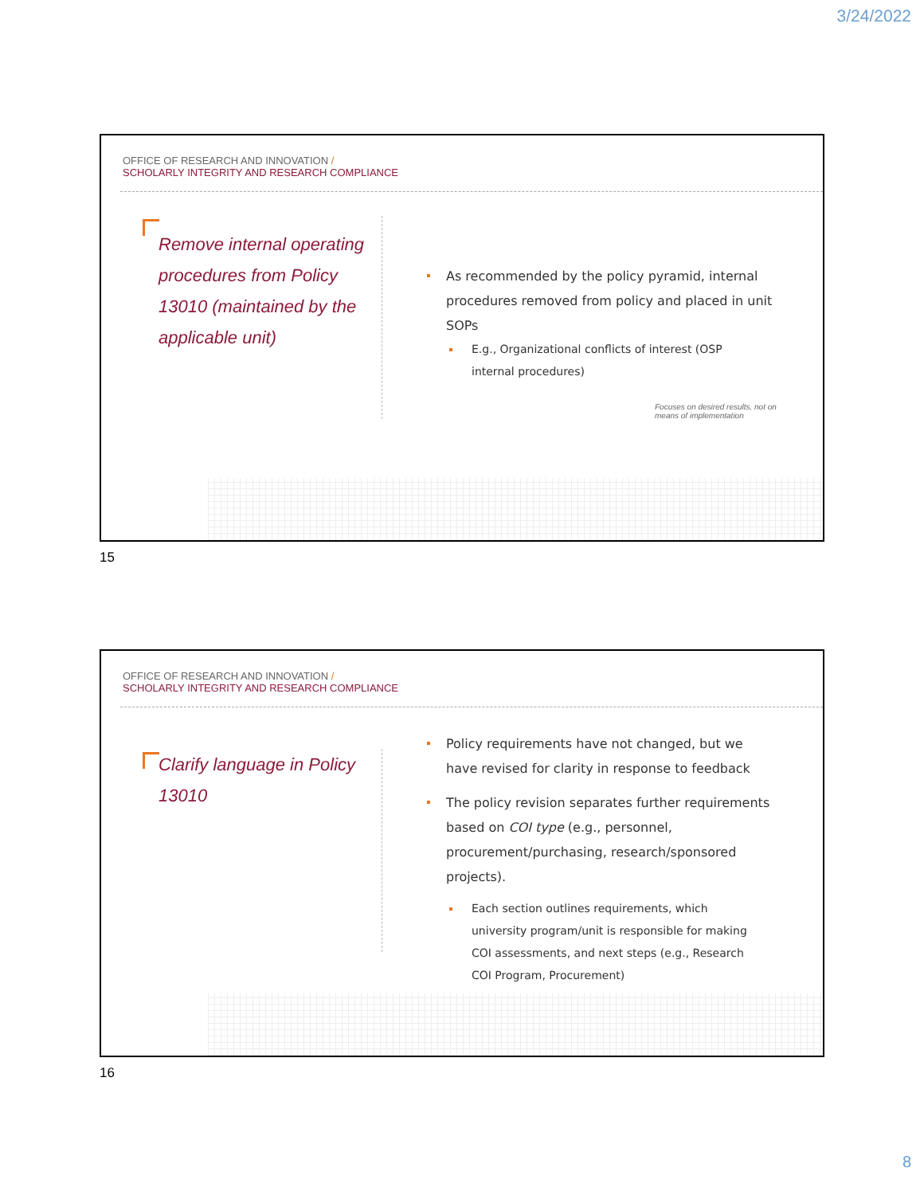3/24/2022
OFFICE OF RESEARCH AND INNOVATION /
SCHOLARLY INTEGRITY AND RESEARCH COMPLIANCE
Remove internal operating procedures from Policy 13010 (maintained by the applicable unit)
As recommended by the policy pyramid, internal procedures removed from policy and placed in unit SOPs
E.g., Organizational conflicts of interest (OSP internal procedures)
Focuses on desired results, not on means of implementation
15
OFFICE OF RESEARCH AND INNOVATION /
SCHOLARLY INTEGRITY AND RESEARCH COMPLIANCE
Clarify language in Policy 13010
Policy requirements have not changed, but we have revised for clarity in response to feedback
The policy revision separates further requirements based on COI type (e.g., personnel, procurement/purchasing, research/sponsored projects).
Each section outlines requirements, which university program/unit is responsible for making COI assessments, and next steps (e.g., Research COI Program, Procurement)
16
8